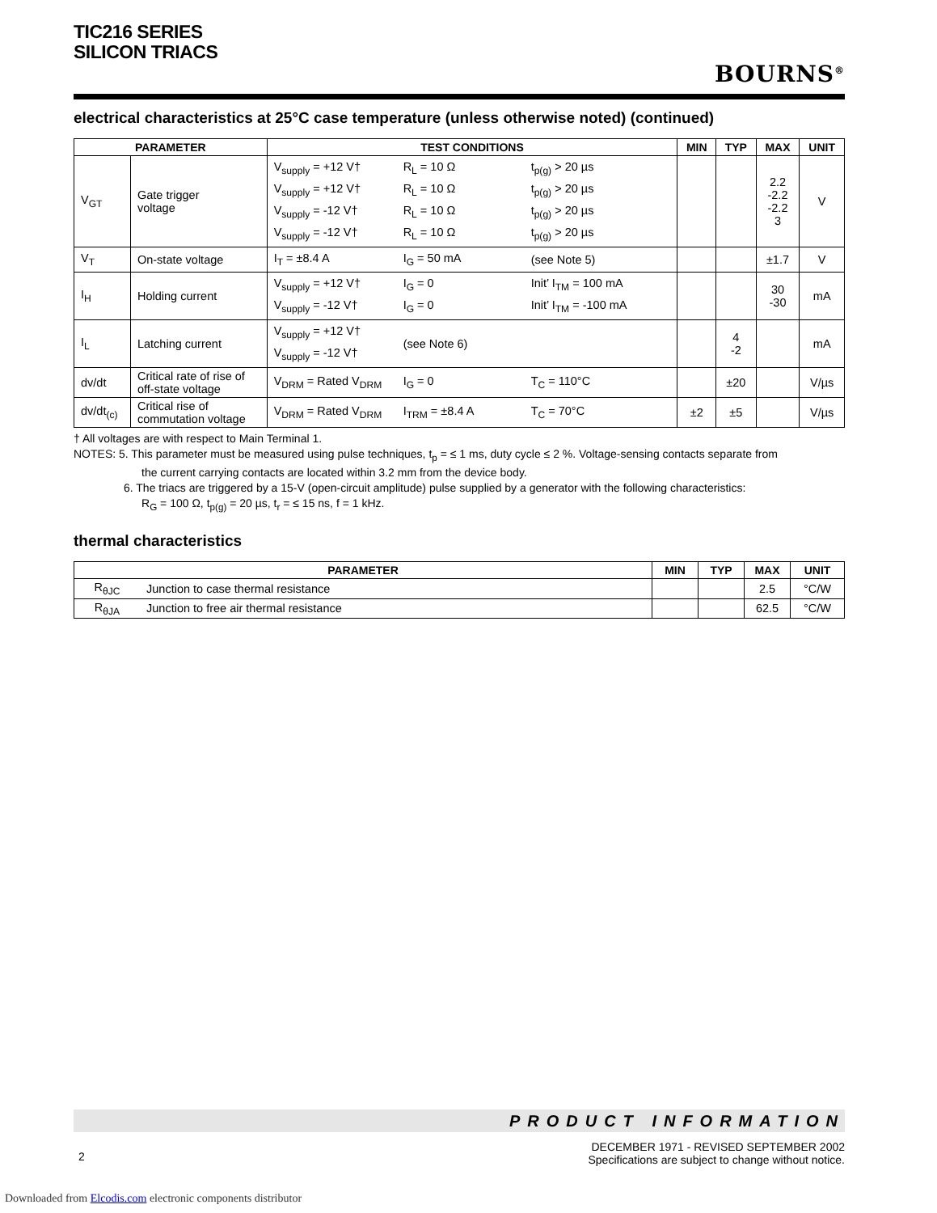TIC216 SERIES
SILICON TRIACS
BOURNS<sup>®</sup>
electrical characteristics at 25°C case temperature (unless otherwise noted) (continued)
| PARAMETER | | TEST CONDITIONS | MIN | TYP | MAX | UNIT |
| --- | --- | --- | --- | --- | --- | --- |
| V<sub>GT</sub> | Gate trigger voltage | / V<sub>supply</sub> = +12 V† V<sub>supply</sub> = +12 V† V<sub>supply</sub> = -12 V† V<sub>supply</sub> = -12 V† / R<sub>L</sub> = 10 Ω R<sub>L</sub> = 10 Ω R<sub>L</sub> = 10 Ω R<sub>L</sub> = 10 Ω / t<sub>p(g)</sub> > 20 µs t<sub>p(g)</sub> > 20 µs t<sub>p(g)</sub> > 20 µs t<sub>p(g)</sub> > 20 µs / | | | 2.2 -2.2 -2.2 3 | V |
| V<sub>T</sub> | On-state voltage | / I<sub>T</sub> = ±8.4 A / I<sub>G</sub> = 50 mA / (see Note 5) / | | | ±1.7 | V |
| I<sub>H</sub> | Holding current | / V<sub>supply</sub> = +12 V† V<sub>supply</sub> = -12 V† / I<sub>G</sub> = 0 I<sub>G</sub> = 0 / Init’ I<sub>TM</sub> = 100 mA Init’ I<sub>TM</sub> = -100 mA / | | | 30 -30 | mA |
| I<sub>L</sub> | Latching current | / V<sub>supply</sub> = +12 V† V<sub>supply</sub> = -12 V† / (see Note 6) / | | 4 -2 | | mA |
| dv/dt | Critical rate of rise of off-state voltage | / V<sub>DRM</sub> = Rated V<sub>DRM</sub> / I<sub>G</sub> = 0 / T<sub>C</sub> = 110°C / | | ±20 | | V/µs |
| dv/dt<sub>(c)</sub> | Critical rise of commutation voltage | / V<sub>DRM</sub> = Rated V<sub>DRM</sub> / I<sub>TRM</sub> = ±8.4 A / T<sub>C</sub> = 70°C / | ±2 | ±5 | | V/µs |
† All voltages are with respect to Main Terminal 1.
NOTES: 5. This parameter must be measured using pulse techniques, t<sub>p</sub> = ≤ 1 ms, duty cycle ≤ 2 %. Voltage-sensing contacts separate from
the current carrying contacts are located within 3.2 mm from the device body.
6. The triacs are triggered by a 15-V (open-circuit amplitude) pulse supplied by a generator with the following characteristics:
R<sub>G</sub> = 100 Ω, t<sub>p(g)</sub> = 20 µs, t<sub>r</sub> = ≤ 15 ns, f = 1 kHz.
thermal characteristics
| PARAMETER | | MIN | TYP | MAX | UNIT |
| --- | --- | --- | --- | --- | --- |
| R<sub>θJC</sub> | Junction to case thermal resistance | | | 2.5 | °C/W |
| R<sub>θJA</sub> | Junction to free air thermal resistance | | | 62.5 | °C/W |
PRODUCT INFORMATION
2
DECEMBER 1971 - REVISED SEPTEMBER 2002
Specifications are subject to change without notice.
Downloaded from Elcodis.com electronic components distributor